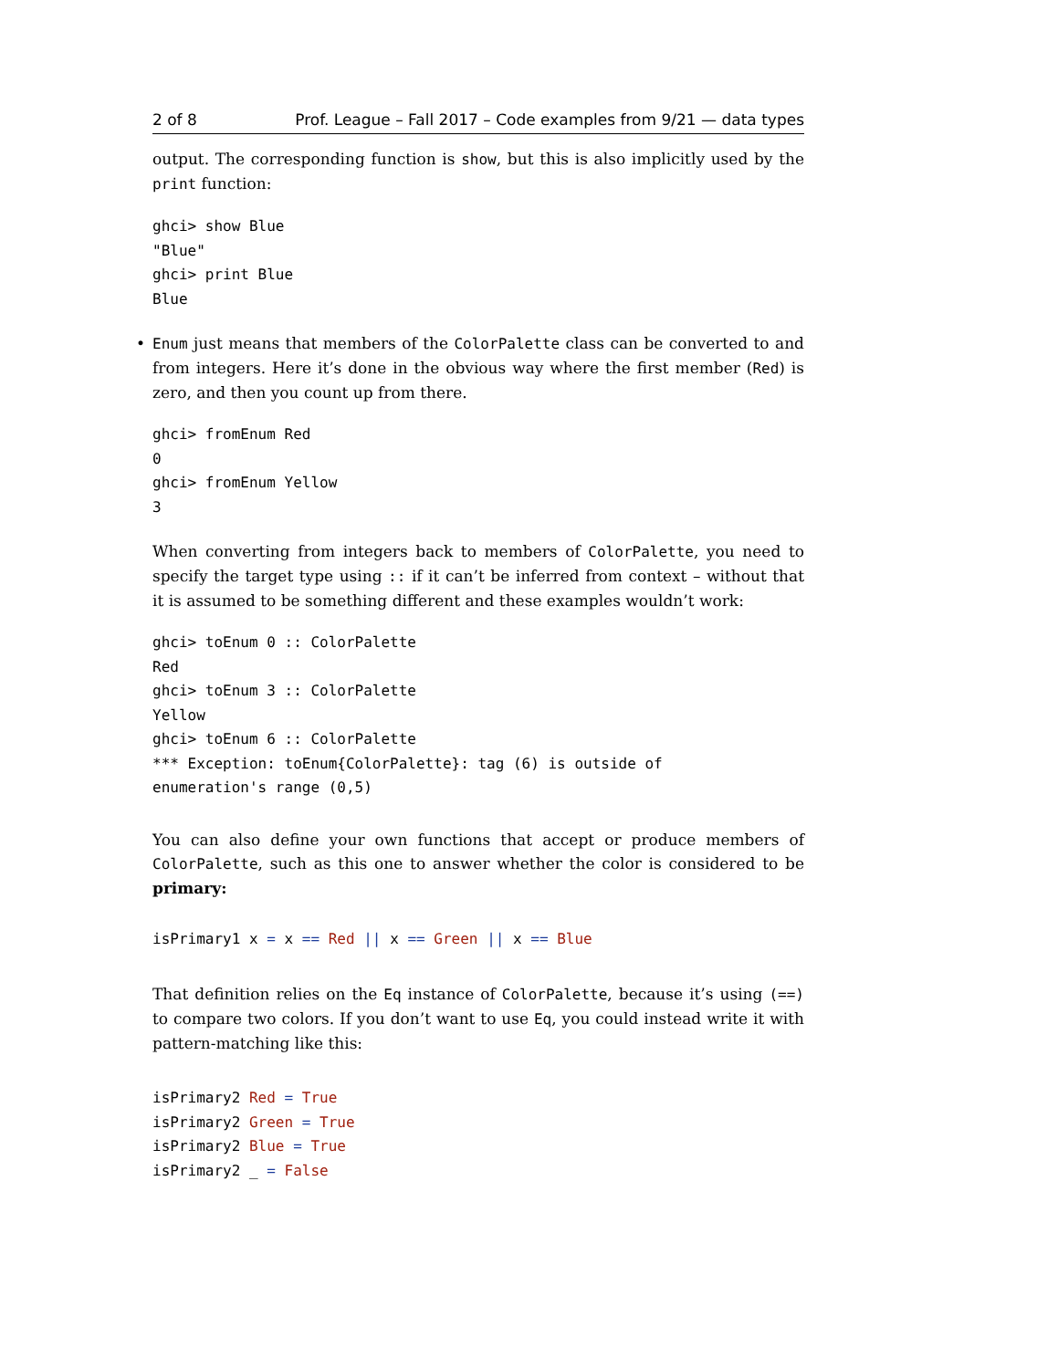2 of 8 Prof. League – Fall 2017 – Code examples from 9/21 — data types
output. The corresponding function is show, but this is also implicitly used by the print function:
ghci> show Blue
"Blue"
ghci> print Blue
Blue
• Enum just means that members of the ColorPalette class can be converted to and from integers. Here it’s done in the obvious way where the first member (Red) is zero, and then you count up from there.
ghci> fromEnum Red
0
ghci> fromEnum Yellow
3
When converting from integers back to members of ColorPalette, you need to specify the target type using :: if it can’t be inferred from context – without that it is assumed to be something different and these examples wouldn’t work:
ghci> toEnum 0 :: ColorPalette
Red
ghci> toEnum 3 :: ColorPalette
Yellow
ghci> toEnum 6 :: ColorPalette
*** Exception: toEnum{ColorPalette}: tag (6) is outside of
enumeration's range (0,5)
You can also define your own functions that accept or produce members of ColorPalette, such as this one to answer whether the color is considered to be primary:
isPrimary1 x = x == Red || x == Green || x == Blue
That definition relies on the Eq instance of ColorPalette, because it’s using (==) to compare two colors. If you don’t want to use Eq, you could instead write it with pattern-matching like this:
isPrimary2 Red = True
isPrimary2 Green = True
isPrimary2 Blue = True
isPrimary2 _ = False